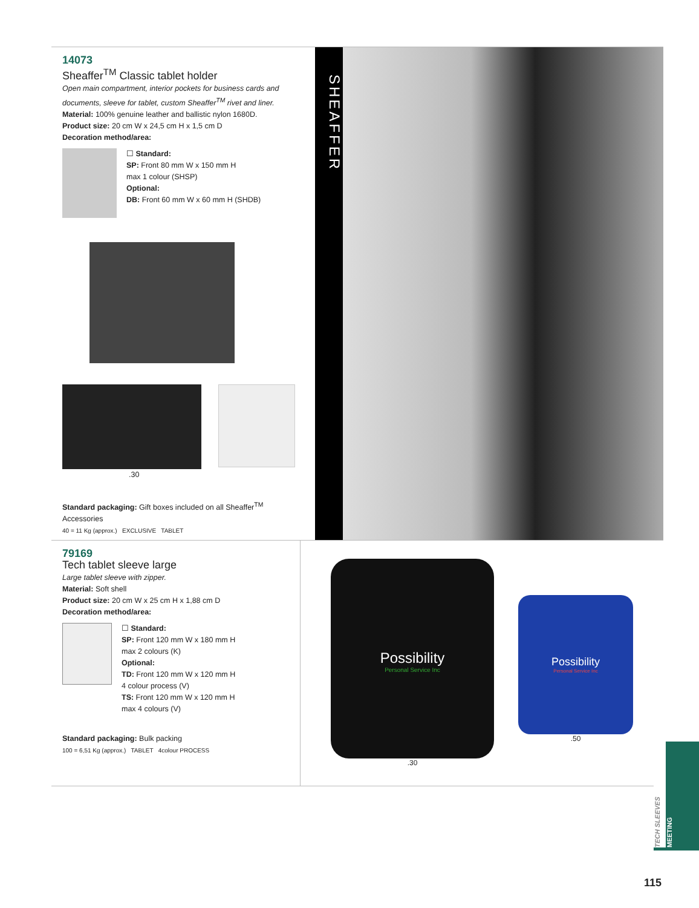14073
Sheaffer<sup>TM</sup> Classic tablet holder
Open main compartment, interior pockets for business cards and documents, sleeve for tablet, custom Sheaffer<sup>TM</sup> rivet and liner.
Material: 100% genuine leather and ballistic nylon 1680D.
Product size: 20 cm W x 24,5 cm H x 1,5 cm D
Decoration method/area:
☐ Standard:
SP: Front 80 mm W x 150 mm H
max 1 colour (SHSP)
Optional:
DB: Front 60 mm W x 60 mm H (SHDB)
.30
Standard packaging: Gift boxes included on all Sheaffer<sup>TM</sup> Accessories
40 = 11 Kg (approx.) EXCLUSIVE TABLET
SHEAFFER
79169
Tech tablet sleeve large
Large tablet sleeve with zipper.
Material: Soft shell
Product size: 20 cm W x 25 cm H x 1,88 cm D
Decoration method/area:
☐ Standard:
SP: Front 120 mm W x 180 mm H
max 2 colours (K)
Optional:
TD: Front 120 mm W x 120 mm H
4 colour process (V)
TS: Front 120 mm W x 120 mm H
max 4 colours (V)
Standard packaging: Bulk packing
100 = 6,51 Kg (approx.) TABLET 4colour PROCESS
Possibility
Personal Service Inc
.30
Possibility
Personal Service Inc
.50
TECH SLEEVES
MEETING
115